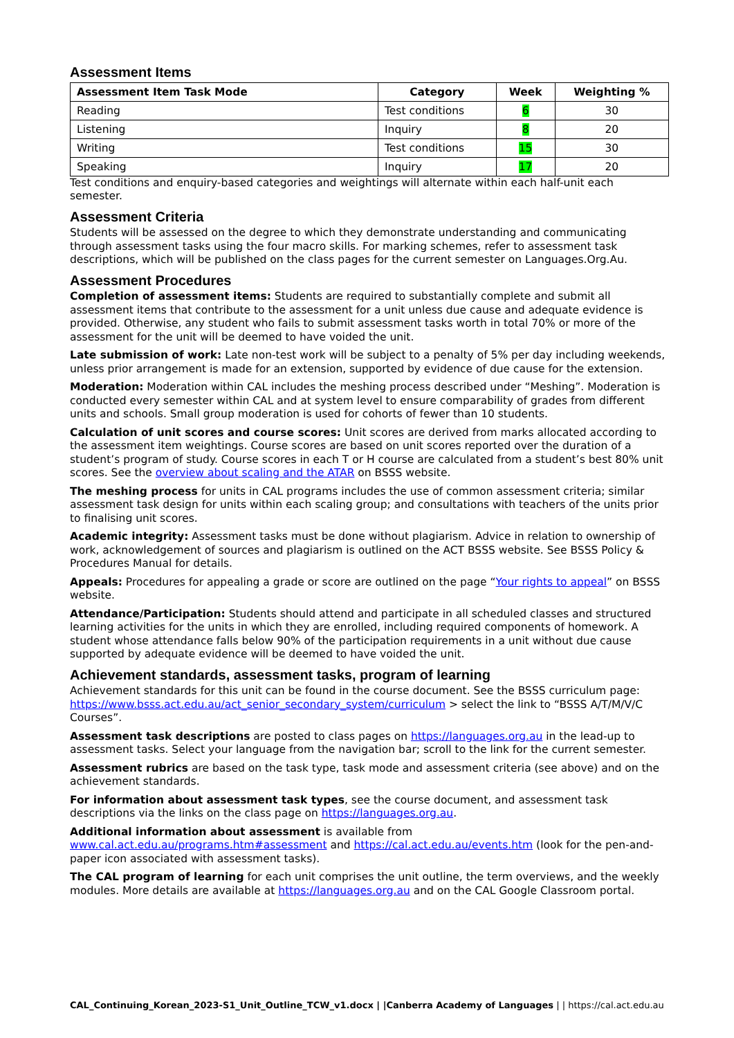Assessment Items
| Assessment Item Task Mode | Category | Week | Weighting % |
| --- | --- | --- | --- |
| Reading | Test conditions | 6 | 30 |
| Listening | Inquiry | 8 | 20 |
| Writing | Test conditions | 15 | 30 |
| Speaking | Inquiry | 17 | 20 |
Test conditions and enquiry-based categories and weightings will alternate within each half-unit each semester.
Assessment Criteria
Students will be assessed on the degree to which they demonstrate understanding and communicating through assessment tasks using the four macro skills. For marking schemes, refer to assessment task descriptions, which will be published on the class pages for the current semester on Languages.Org.Au.
Assessment Procedures
Completion of assessment items: Students are required to substantially complete and submit all assessment items that contribute to the assessment for a unit unless due cause and adequate evidence is provided. Otherwise, any student who fails to submit assessment tasks worth in total 70% or more of the assessment for the unit will be deemed to have voided the unit.
Late submission of work: Late non-test work will be subject to a penalty of 5% per day including weekends, unless prior arrangement is made for an extension, supported by evidence of due cause for the extension.
Moderation: Moderation within CAL includes the meshing process described under “Meshing”. Moderation is conducted every semester within CAL and at system level to ensure comparability of grades from different units and schools. Small group moderation is used for cohorts of fewer than 10 students.
Calculation of unit scores and course scores: Unit scores are derived from marks allocated according to the assessment item weightings. Course scores are based on unit scores reported over the duration of a student’s program of study. Course scores in each T or H course are calculated from a student’s best 80% unit scores. See the overview about scaling and the ATAR on BSSS website.
The meshing process for units in CAL programs includes the use of common assessment criteria; similar assessment task design for units within each scaling group; and consultations with teachers of the units prior to finalising unit scores.
Academic integrity: Assessment tasks must be done without plagiarism. Advice in relation to ownership of work, acknowledgement of sources and plagiarism is outlined on the ACT BSSS website. See BSSS Policy & Procedures Manual for details.
Appeals: Procedures for appealing a grade or score are outlined on the page “Your rights to appeal” on BSSS website.
Attendance/Participation: Students should attend and participate in all scheduled classes and structured learning activities for the units in which they are enrolled, including required components of homework. A student whose attendance falls below 90% of the participation requirements in a unit without due cause supported by adequate evidence will be deemed to have voided the unit.
Achievement standards, assessment tasks, program of learning
Achievement standards for this unit can be found in the course document. See the BSSS curriculum page: https://www.bsss.act.edu.au/act_senior_secondary_system/curriculum > select the link to “BSSS A/T/M/V/C Courses”.
Assessment task descriptions are posted to class pages on https://languages.org.au in the lead-up to assessment tasks. Select your language from the navigation bar; scroll to the link for the current semester.
Assessment rubrics are based on the task type, task mode and assessment criteria (see above) and on the achievement standards.
For information about assessment task types, see the course document, and assessment task descriptions via the links on the class page on https://languages.org.au.
Additional information about assessment is available from www.cal.act.edu.au/programs.htm#assessment and https://cal.act.edu.au/events.htm (look for the pen-and-paper icon associated with assessment tasks).
The CAL program of learning for each unit comprises the unit outline, the term overviews, and the weekly modules. More details are available at https://languages.org.au and on the CAL Google Classroom portal.
CAL_Continuing_Korean_2023-S1_Unit_Outline_TCW_v1.docx | |Canberra Academy of Languages | | https://cal.act.edu.au